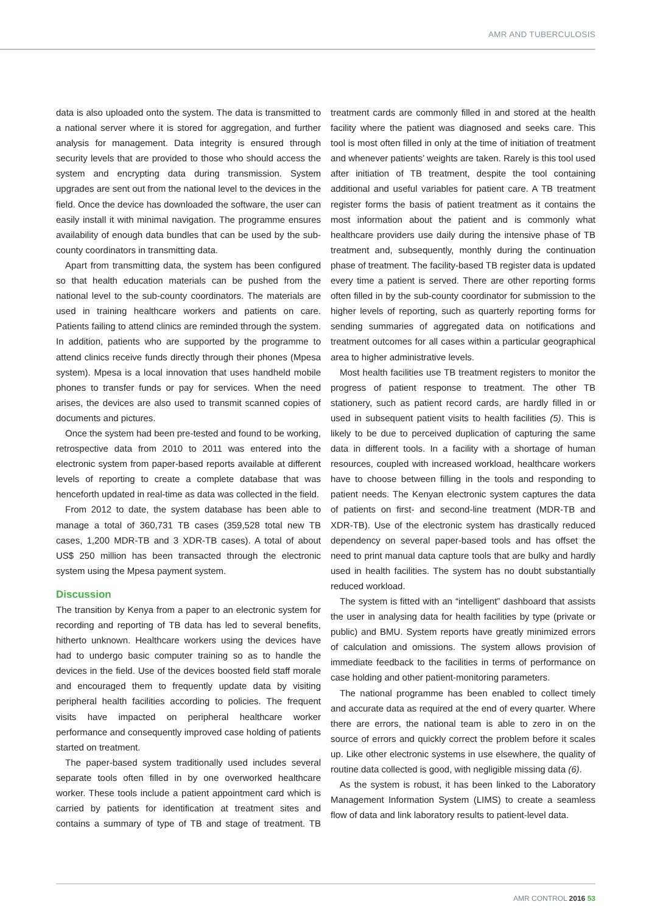AMR AND TUBERCULOSIS
data is also uploaded onto the system. The data is transmitted to a national server where it is stored for aggregation, and further analysis for management. Data integrity is ensured through security levels that are provided to those who should access the system and encrypting data during transmission. System upgrades are sent out from the national level to the devices in the field. Once the device has downloaded the software, the user can easily install it with minimal navigation. The programme ensures availability of enough data bundles that can be used by the sub-county coordinators in transmitting data.
Apart from transmitting data, the system has been configured so that health education materials can be pushed from the national level to the sub-county coordinators. The materials are used in training healthcare workers and patients on care. Patients failing to attend clinics are reminded through the system. In addition, patients who are supported by the programme to attend clinics receive funds directly through their phones (Mpesa system). Mpesa is a local innovation that uses handheld mobile phones to transfer funds or pay for services. When the need arises, the devices are also used to transmit scanned copies of documents and pictures.
Once the system had been pre-tested and found to be working, retrospective data from 2010 to 2011 was entered into the electronic system from paper-based reports available at different levels of reporting to create a complete database that was henceforth updated in real-time as data was collected in the field.
From 2012 to date, the system database has been able to manage a total of 360,731 TB cases (359,528 total new TB cases, 1,200 MDR-TB and 3 XDR-TB cases). A total of about US$ 250 million has been transacted through the electronic system using the Mpesa payment system.
Discussion
The transition by Kenya from a paper to an electronic system for recording and reporting of TB data has led to several benefits, hitherto unknown. Healthcare workers using the devices have had to undergo basic computer training so as to handle the devices in the field. Use of the devices boosted field staff morale and encouraged them to frequently update data by visiting peripheral health facilities according to policies. The frequent visits have impacted on peripheral healthcare worker performance and consequently improved case holding of patients started on treatment.
The paper-based system traditionally used includes several separate tools often filled in by one overworked healthcare worker. These tools include a patient appointment card which is carried by patients for identification at treatment sites and contains a summary of type of TB and stage of treatment. TB treatment cards are commonly filled in and stored at the health facility where the patient was diagnosed and seeks care. This tool is most often filled in only at the time of initiation of treatment and whenever patients’ weights are taken. Rarely is this tool used after initiation of TB treatment, despite the tool containing additional and useful variables for patient care. A TB treatment register forms the basis of patient treatment as it contains the most information about the patient and is commonly what healthcare providers use daily during the intensive phase of TB treatment and, subsequently, monthly during the continuation phase of treatment. The facility-based TB register data is updated every time a patient is served. There are other reporting forms often filled in by the sub-county coordinator for submission to the higher levels of reporting, such as quarterly reporting forms for sending summaries of aggregated data on notifications and treatment outcomes for all cases within a particular geographical area to higher administrative levels.
Most health facilities use TB treatment registers to monitor the progress of patient response to treatment. The other TB stationery, such as patient record cards, are hardly filled in or used in subsequent patient visits to health facilities (5). This is likely to be due to perceived duplication of capturing the same data in different tools. In a facility with a shortage of human resources, coupled with increased workload, healthcare workers have to choose between filling in the tools and responding to patient needs. The Kenyan electronic system captures the data of patients on first- and second-line treatment (MDR-TB and XDR-TB). Use of the electronic system has drastically reduced dependency on several paper-based tools and has offset the need to print manual data capture tools that are bulky and hardly used in health facilities. The system has no doubt substantially reduced workload.
The system is fitted with an “intelligent” dashboard that assists the user in analysing data for health facilities by type (private or public) and BMU. System reports have greatly minimized errors of calculation and omissions. The system allows provision of immediate feedback to the facilities in terms of performance on case holding and other patient-monitoring parameters.
The national programme has been enabled to collect timely and accurate data as required at the end of every quarter. Where there are errors, the national team is able to zero in on the source of errors and quickly correct the problem before it scales up. Like other electronic systems in use elsewhere, the quality of routine data collected is good, with negligible missing data (6).
As the system is robust, it has been linked to the Laboratory Management Information System (LIMS) to create a seamless flow of data and link laboratory results to patient-level data.
AMR CONTROL 2016 53